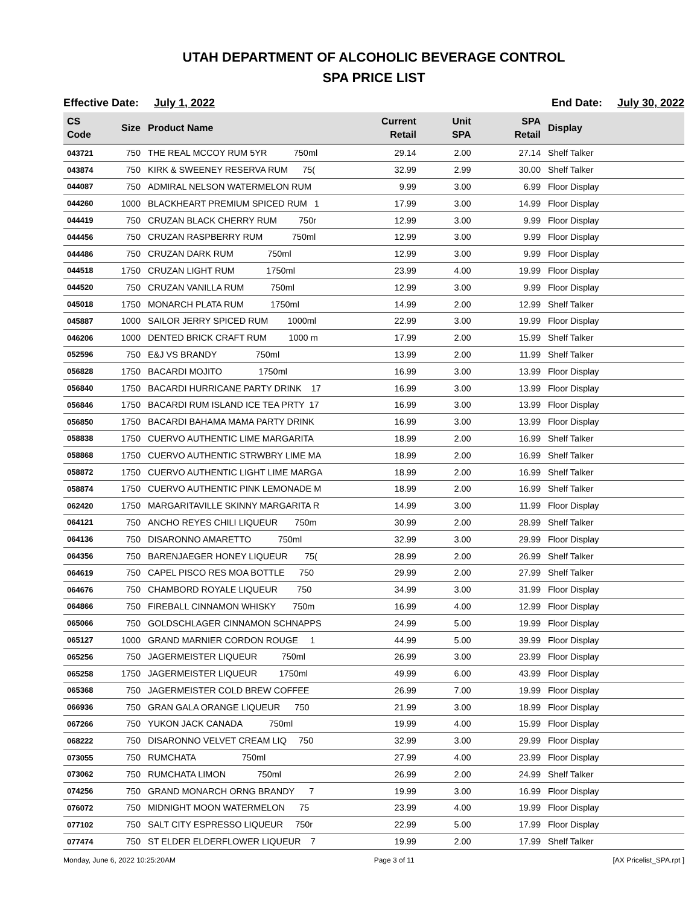UTAH DEPARTMENT OF ALCOHOLIC BEVERAGE CONTROL
SPA PRICE LIST
Effective Date: July 1, 2022 End Date: July 30, 2022
| CS Code | Size | Product Name | Current Retail | Unit SPA | SPA Retail | Display |
| --- | --- | --- | --- | --- | --- | --- |
| 043721 | 750 | THE REAL MCCOY RUM 5YR 750ml | 29.14 | 2.00 | 27.14 | Shelf Talker |
| 043874 | 750 | KIRK & SWEENEY RESERVA RUM 75( | 32.99 | 2.99 | 30.00 | Shelf Talker |
| 044087 | 750 | ADMIRAL NELSON WATERMELON RUM | 9.99 | 3.00 | 6.99 | Floor Display |
| 044260 | 1000 | BLACKHEART PREMIUM SPICED RUM 1 | 17.99 | 3.00 | 14.99 | Floor Display |
| 044419 | 750 | CRUZAN BLACK CHERRY RUM 750r | 12.99 | 3.00 | 9.99 | Floor Display |
| 044456 | 750 | CRUZAN RASPBERRY RUM 750ml | 12.99 | 3.00 | 9.99 | Floor Display |
| 044486 | 750 | CRUZAN DARK RUM 750ml | 12.99 | 3.00 | 9.99 | Floor Display |
| 044518 | 1750 | CRUZAN LIGHT RUM 1750ml | 23.99 | 4.00 | 19.99 | Floor Display |
| 044520 | 750 | CRUZAN VANILLA RUM 750ml | 12.99 | 3.00 | 9.99 | Floor Display |
| 045018 | 1750 | MONARCH PLATA RUM 1750ml | 14.99 | 2.00 | 12.99 | Shelf Talker |
| 045887 | 1000 | SAILOR JERRY SPICED RUM 1000ml | 22.99 | 3.00 | 19.99 | Floor Display |
| 046206 | 1000 | DENTED BRICK CRAFT RUM 1000 m | 17.99 | 2.00 | 15.99 | Shelf Talker |
| 052596 | 750 | E&J VS BRANDY 750ml | 13.99 | 2.00 | 11.99 | Shelf Talker |
| 056828 | 1750 | BACARDI MOJITO 1750ml | 16.99 | 3.00 | 13.99 | Floor Display |
| 056840 | 1750 | BACARDI HURRICANE PARTY DRINK 17 | 16.99 | 3.00 | 13.99 | Floor Display |
| 056846 | 1750 | BACARDI RUM ISLAND ICE TEA PRTY 17 | 16.99 | 3.00 | 13.99 | Floor Display |
| 056850 | 1750 | BACARDI BAHAMA MAMA PARTY DRINK | 16.99 | 3.00 | 13.99 | Floor Display |
| 058838 | 1750 | CUERVO AUTHENTIC LIME MARGARITA | 18.99 | 2.00 | 16.99 | Shelf Talker |
| 058868 | 1750 | CUERVO AUTHENTIC STRWBRY LIME MA | 18.99 | 2.00 | 16.99 | Shelf Talker |
| 058872 | 1750 | CUERVO AUTHENTIC LIGHT LIME MARGA | 18.99 | 2.00 | 16.99 | Shelf Talker |
| 058874 | 1750 | CUERVO AUTHENTIC PINK LEMONADE M | 18.99 | 2.00 | 16.99 | Shelf Talker |
| 062420 | 1750 | MARGARITAVILLE SKINNY MARGARITA R | 14.99 | 3.00 | 11.99 | Floor Display |
| 064121 | 750 | ANCHO REYES CHILI LIQUEUR 750m | 30.99 | 2.00 | 28.99 | Shelf Talker |
| 064136 | 750 | DISARONNO AMARETTO 750ml | 32.99 | 3.00 | 29.99 | Floor Display |
| 064356 | 750 | BARENJAEGER HONEY LIQUEUR 75( | 28.99 | 2.00 | 26.99 | Shelf Talker |
| 064619 | 750 | CAPEL PISCO RES MOA BOTTLE 750 | 29.99 | 2.00 | 27.99 | Shelf Talker |
| 064676 | 750 | CHAMBORD ROYALE LIQUEUR 750 | 34.99 | 3.00 | 31.99 | Floor Display |
| 064866 | 750 | FIREBALL CINNAMON WHISKY 750m | 16.99 | 4.00 | 12.99 | Floor Display |
| 065066 | 750 | GOLDSCHLAGER CINNAMON SCHNAPPS | 24.99 | 5.00 | 19.99 | Floor Display |
| 065127 | 1000 | GRAND MARNIER CORDON ROUGE 1 | 44.99 | 5.00 | 39.99 | Floor Display |
| 065256 | 750 | JAGERMEISTER LIQUEUR 750ml | 26.99 | 3.00 | 23.99 | Floor Display |
| 065258 | 1750 | JAGERMEISTER LIQUEUR 1750ml | 49.99 | 6.00 | 43.99 | Floor Display |
| 065368 | 750 | JAGERMEISTER COLD BREW COFFEE | 26.99 | 7.00 | 19.99 | Floor Display |
| 066936 | 750 | GRAN GALA ORANGE LIQUEUR 750 | 21.99 | 3.00 | 18.99 | Floor Display |
| 067266 | 750 | YUKON JACK CANADA 750ml | 19.99 | 4.00 | 15.99 | Floor Display |
| 068222 | 750 | DISARONNO VELVET CREAM LIQ 750 | 32.99 | 3.00 | 29.99 | Floor Display |
| 073055 | 750 | RUMCHATA 750ml | 27.99 | 4.00 | 23.99 | Floor Display |
| 073062 | 750 | RUMCHATA LIMON 750ml | 26.99 | 2.00 | 24.99 | Shelf Talker |
| 074256 | 750 | GRAND MONARCH ORNG BRANDY 7 | 19.99 | 3.00 | 16.99 | Floor Display |
| 076072 | 750 | MIDNIGHT MOON WATERMELON 75 | 23.99 | 4.00 | 19.99 | Floor Display |
| 077102 | 750 | SALT CITY ESPRESSO LIQUEUR 750r | 22.99 | 5.00 | 17.99 | Floor Display |
| 077474 | 750 | ST ELDER ELDERFLOWER LIQUEUR 7 | 19.99 | 2.00 | 17.99 | Shelf Talker |
Monday, June 6, 2022 10:25:20AM Page 3 of 11 [AX Pricelist_SPA.rpt ]